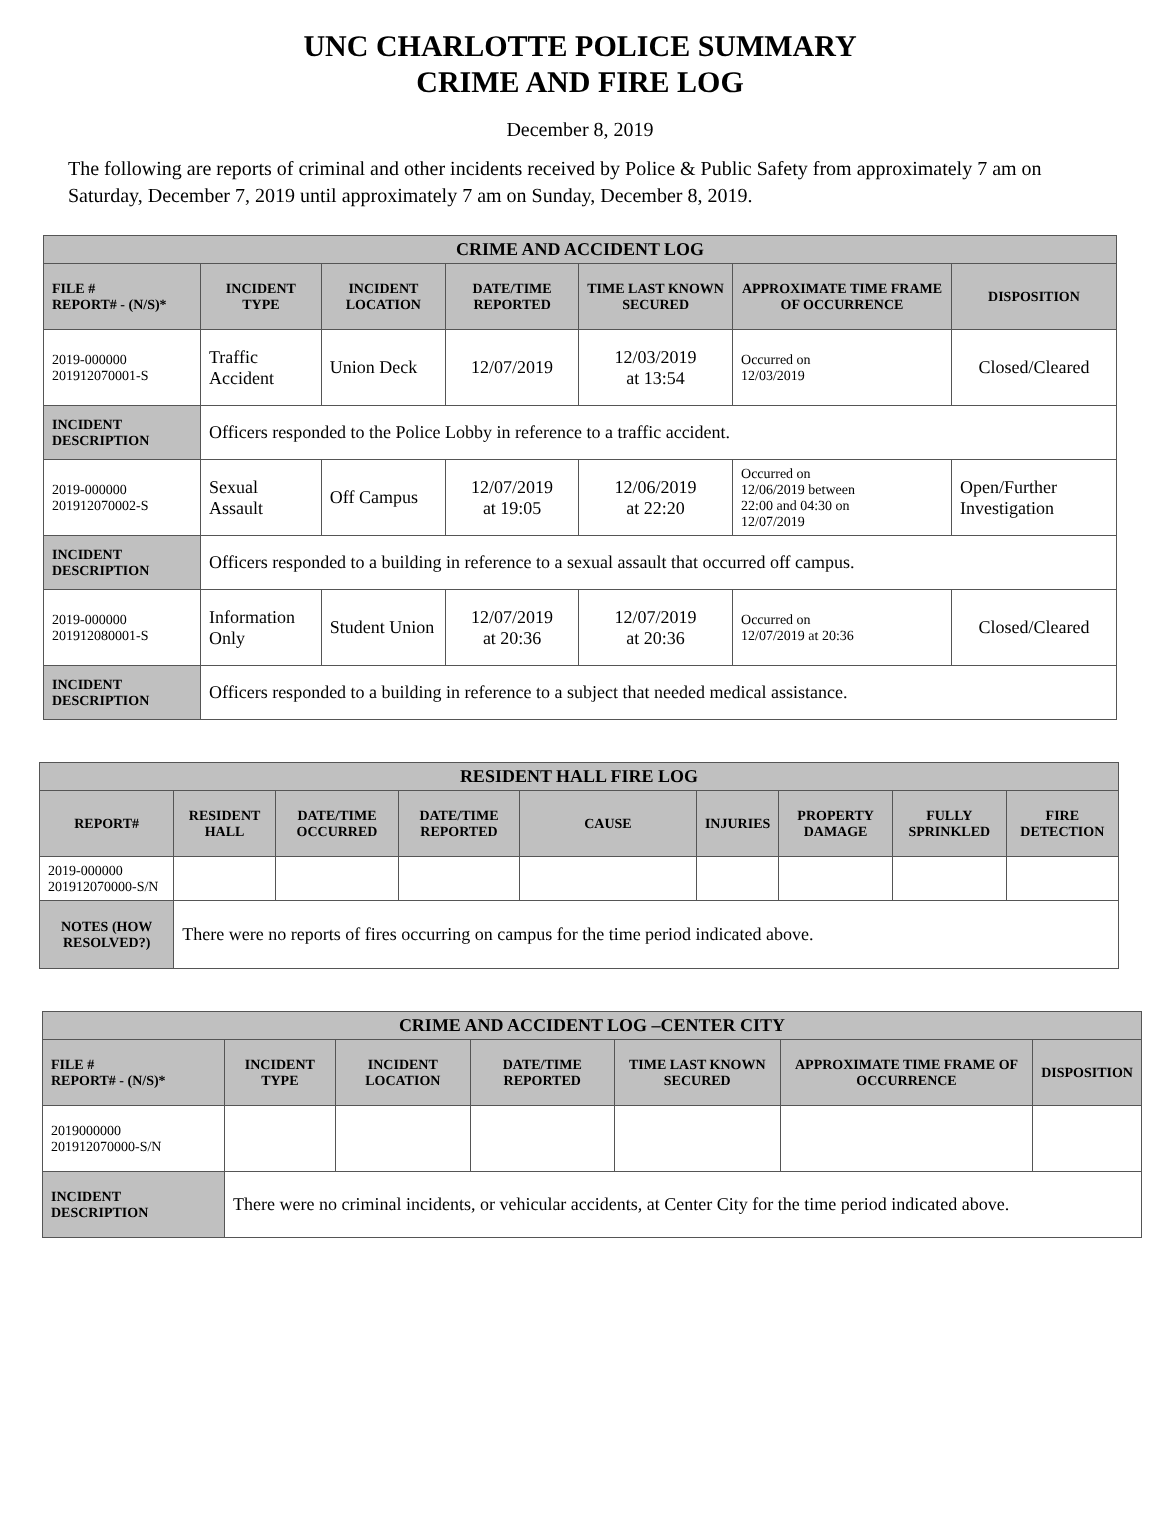UNC CHARLOTTE POLICE SUMMARY
CRIME AND FIRE LOG
December 8, 2019
The following are reports of criminal and other incidents received by Police & Public Safety from approximately 7 am on Saturday, December 7, 2019 until approximately 7 am on Sunday, December 8, 2019.
| CRIME AND ACCIDENT LOG | | | | | | |
| --- | --- | --- | --- | --- | --- | --- |
| FILE # REPORT# - (N/S)* | INCIDENT TYPE | INCIDENT LOCATION | DATE/TIME REPORTED | TIME LAST KNOWN SECURED | APPROXIMATE TIME FRAME OF OCCURRENCE | DISPOSITION |
| 2019-000000 201912070001-S | Traffic Accident | Union Deck | 12/07/2019 | 12/03/2019 at 13:54 | Occurred on 12/03/2019 | Closed/Cleared |
| INCIDENT DESCRIPTION | Officers responded to the Police Lobby in reference to a traffic accident. | | | | | |
| 2019-000000 201912070002-S | Sexual Assault | Off Campus | 12/07/2019 at 19:05 | 12/06/2019 at 22:20 | Occurred on 12/06/2019 between 22:00 and 04:30 on 12/07/2019 | Open/Further Investigation |
| INCIDENT DESCRIPTION | Officers responded to a building in reference to a sexual assault that occurred off campus. | | | | | |
| 2019-000000 201912080001-S | Information Only | Student Union | 12/07/2019 at 20:36 | 12/07/2019 at 20:36 | Occurred on 12/07/2019 at 20:36 | Closed/Cleared |
| INCIDENT DESCRIPTION | Officers responded to a building in reference to a subject that needed medical assistance. | | | | | |
| RESIDENT HALL FIRE LOG | | | | | | | | |
| --- | --- | --- | --- | --- | --- | --- | --- | --- |
| REPORT# | RESIDENT HALL | DATE/TIME OCCURRED | DATE/TIME REPORTED | CAUSE | INJURIES | PROPERTY DAMAGE | FULLY SPRINKLED | FIRE DETECTION |
| 2019-000000 201912070000-S/N | | | | | | | | |
| NOTES (HOW RESOLVED?) | There were no reports of fires occurring on campus for the time period indicated above. | | | | | | | |
| CRIME AND ACCIDENT LOG –CENTER CITY | | | | | | |
| --- | --- | --- | --- | --- | --- | --- |
| FILE # REPORT# - (N/S)* | INCIDENT TYPE | INCIDENT LOCATION | DATE/TIME REPORTED | TIME LAST KNOWN SECURED | APPROXIMATE TIME FRAME OF OCCURRENCE | DISPOSITION |
| 2019000000 201912070000-S/N | | | | | | |
| INCIDENT DESCRIPTION | There were no criminal incidents, or vehicular accidents, at Center City for the time period indicated above. | | | | | |